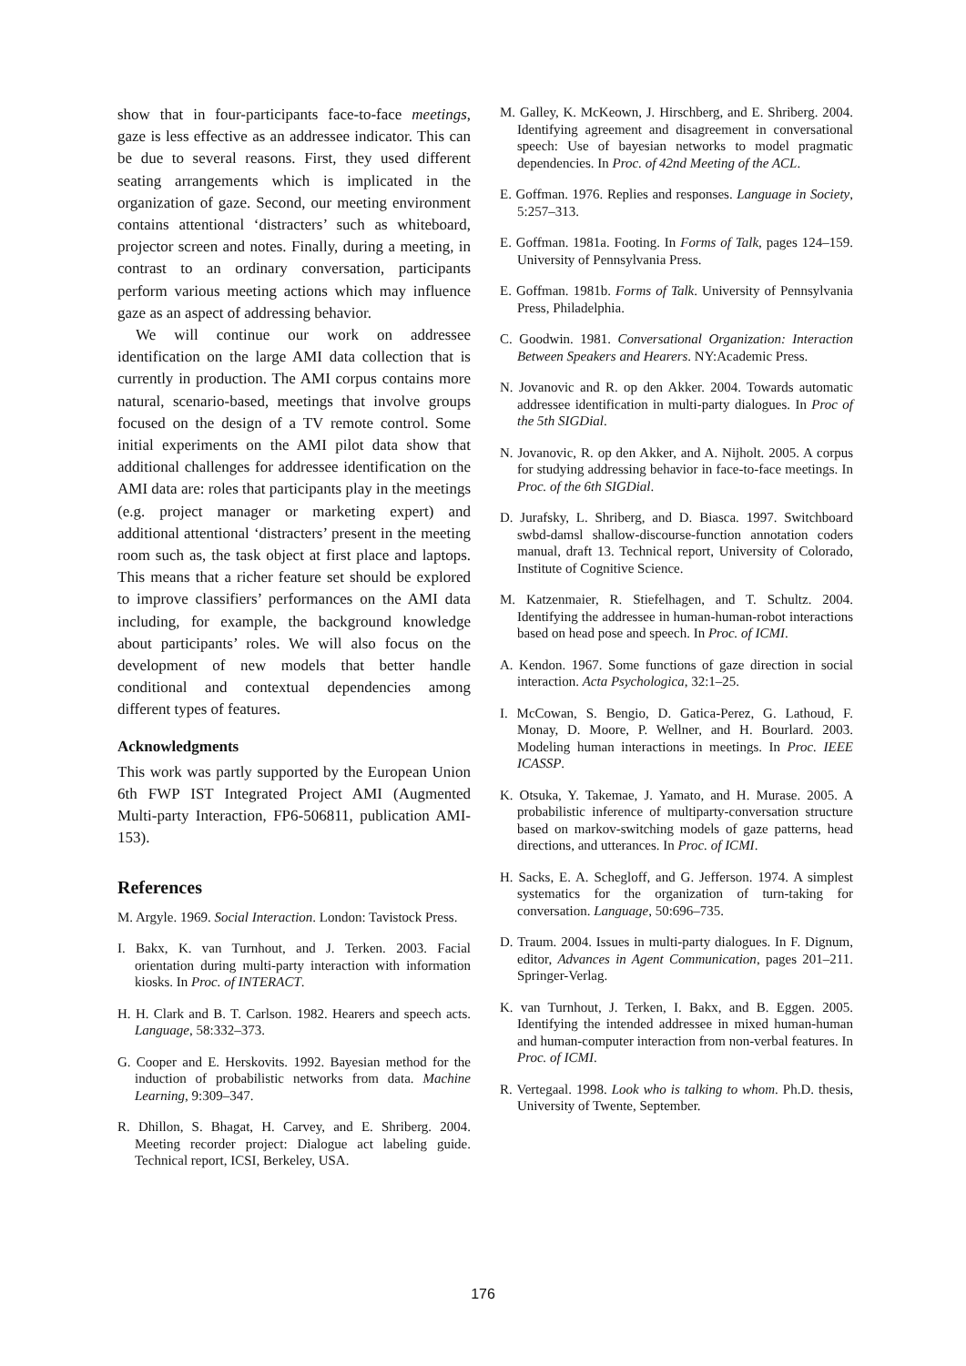show that in four-participants face-to-face meetings, gaze is less effective as an addressee indicator. This can be due to several reasons. First, they used different seating arrangements which is implicated in the organization of gaze. Second, our meeting environment contains attentional ‘distracters’ such as whiteboard, projector screen and notes. Finally, during a meeting, in contrast to an ordinary conversation, participants perform various meeting actions which may influence gaze as an aspect of addressing behavior.
We will continue our work on addressee identification on the large AMI data collection that is currently in production. The AMI corpus contains more natural, scenario-based, meetings that involve groups focused on the design of a TV remote control. Some initial experiments on the AMI pilot data show that additional challenges for addressee identification on the AMI data are: roles that participants play in the meetings (e.g. project manager or marketing expert) and additional attentional ‘distracters’ present in the meeting room such as, the task object at first place and laptops. This means that a richer feature set should be explored to improve classifiers’ performances on the AMI data including, for example, the background knowledge about participants’ roles. We will also focus on the development of new models that better handle conditional and contextual dependencies among different types of features.
Acknowledgments
This work was partly supported by the European Union 6th FWP IST Integrated Project AMI (Augmented Multi-party Interaction, FP6-506811, publication AMI-153).
References
M. Argyle. 1969. Social Interaction. London: Tavistock Press.
I. Bakx, K. van Turnhout, and J. Terken. 2003. Facial orientation during multi-party interaction with information kiosks. In Proc. of INTERACT.
H. H. Clark and B. T. Carlson. 1982. Hearers and speech acts. Language, 58:332–373.
G. Cooper and E. Herskovits. 1992. Bayesian method for the induction of probabilistic networks from data. Machine Learning, 9:309–347.
R. Dhillon, S. Bhagat, H. Carvey, and E. Shriberg. 2004. Meeting recorder project: Dialogue act labeling guide. Technical report, ICSI, Berkeley, USA.
M. Galley, K. McKeown, J. Hirschberg, and E. Shriberg. 2004. Identifying agreement and disagreement in conversational speech: Use of bayesian networks to model pragmatic dependencies. In Proc. of 42nd Meeting of the ACL.
E. Goffman. 1976. Replies and responses. Language in Society, 5:257–313.
E. Goffman. 1981a. Footing. In Forms of Talk, pages 124–159. University of Pennsylvania Press.
E. Goffman. 1981b. Forms of Talk. University of Pennsylvania Press, Philadelphia.
C. Goodwin. 1981. Conversational Organization: Interaction Between Speakers and Hearers. NY:Academic Press.
N. Jovanovic and R. op den Akker. 2004. Towards automatic addressee identification in multi-party dialogues. In Proc of the 5th SIGDial.
N. Jovanovic, R. op den Akker, and A. Nijholt. 2005. A corpus for studying addressing behavior in face-to-face meetings. In Proc. of the 6th SIGDial.
D. Jurafsky, L. Shriberg, and D. Biasca. 1997. Switchboard swbd-damsl shallow-discourse-function annotation coders manual, draft 13. Technical report, University of Colorado, Institute of Cognitive Science.
M. Katzenmaier, R. Stiefelhagen, and T. Schultz. 2004. Identifying the addressee in human-human-robot interactions based on head pose and speech. In Proc. of ICMI.
A. Kendon. 1967. Some functions of gaze direction in social interaction. Acta Psychologica, 32:1–25.
I. McCowan, S. Bengio, D. Gatica-Perez, G. Lathoud, F. Monay, D. Moore, P. Wellner, and H. Bourlard. 2003. Modeling human interactions in meetings. In Proc. IEEE ICASSP.
K. Otsuka, Y. Takemae, J. Yamato, and H. Murase. 2005. A probabilistic inference of multiparty-conversation structure based on markov-switching models of gaze patterns, head directions, and utterances. In Proc. of ICMI.
H. Sacks, E. A. Schegloff, and G. Jefferson. 1974. A simplest systematics for the organization of turn-taking for conversation. Language, 50:696–735.
D. Traum. 2004. Issues in multi-party dialogues. In F. Dignum, editor, Advances in Agent Communication, pages 201–211. Springer-Verlag.
K. van Turnhout, J. Terken, I. Bakx, and B. Eggen. 2005. Identifying the intended addressee in mixed human-human and human-computer interaction from non-verbal features. In Proc. of ICMI.
R. Vertegaal. 1998. Look who is talking to whom. Ph.D. thesis, University of Twente, September.
176